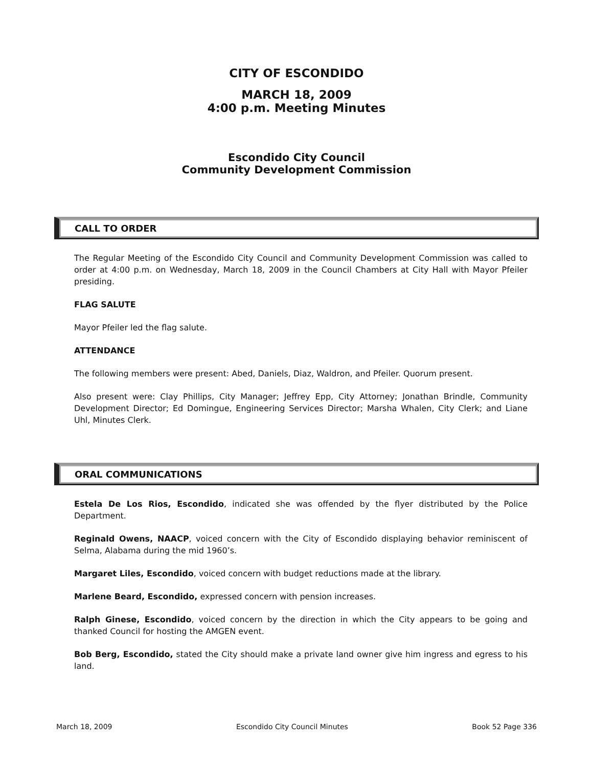CITY OF ESCONDIDO
MARCH 18, 2009
4:00 p.m. Meeting Minutes
Escondido City Council
Community Development Commission
CALL TO ORDER
The Regular Meeting of the Escondido City Council and Community Development Commission was called to order at 4:00 p.m. on Wednesday, March 18, 2009 in the Council Chambers at City Hall with Mayor Pfeiler presiding.
FLAG SALUTE
Mayor Pfeiler led the flag salute.
ATTENDANCE
The following members were present: Abed, Daniels, Diaz, Waldron, and Pfeiler. Quorum present.
Also present were: Clay Phillips, City Manager; Jeffrey Epp, City Attorney; Jonathan Brindle, Community Development Director; Ed Domingue, Engineering Services Director; Marsha Whalen, City Clerk; and Liane Uhl, Minutes Clerk.
ORAL COMMUNICATIONS
Estela De Los Rios, Escondido, indicated she was offended by the flyer distributed by the Police Department.
Reginald Owens, NAACP, voiced concern with the City of Escondido displaying behavior reminiscent of Selma, Alabama during the mid 1960’s.
Margaret Liles, Escondido, voiced concern with budget reductions made at the library.
Marlene Beard, Escondido, expressed concern with pension increases.
Ralph Ginese, Escondido, voiced concern by the direction in which the City appears to be going and thanked Council for hosting the AMGEN event.
Bob Berg, Escondido, stated the City should make a private land owner give him ingress and egress to his land.
March 18, 2009 Escondido City Council Minutes Book 52 Page 336